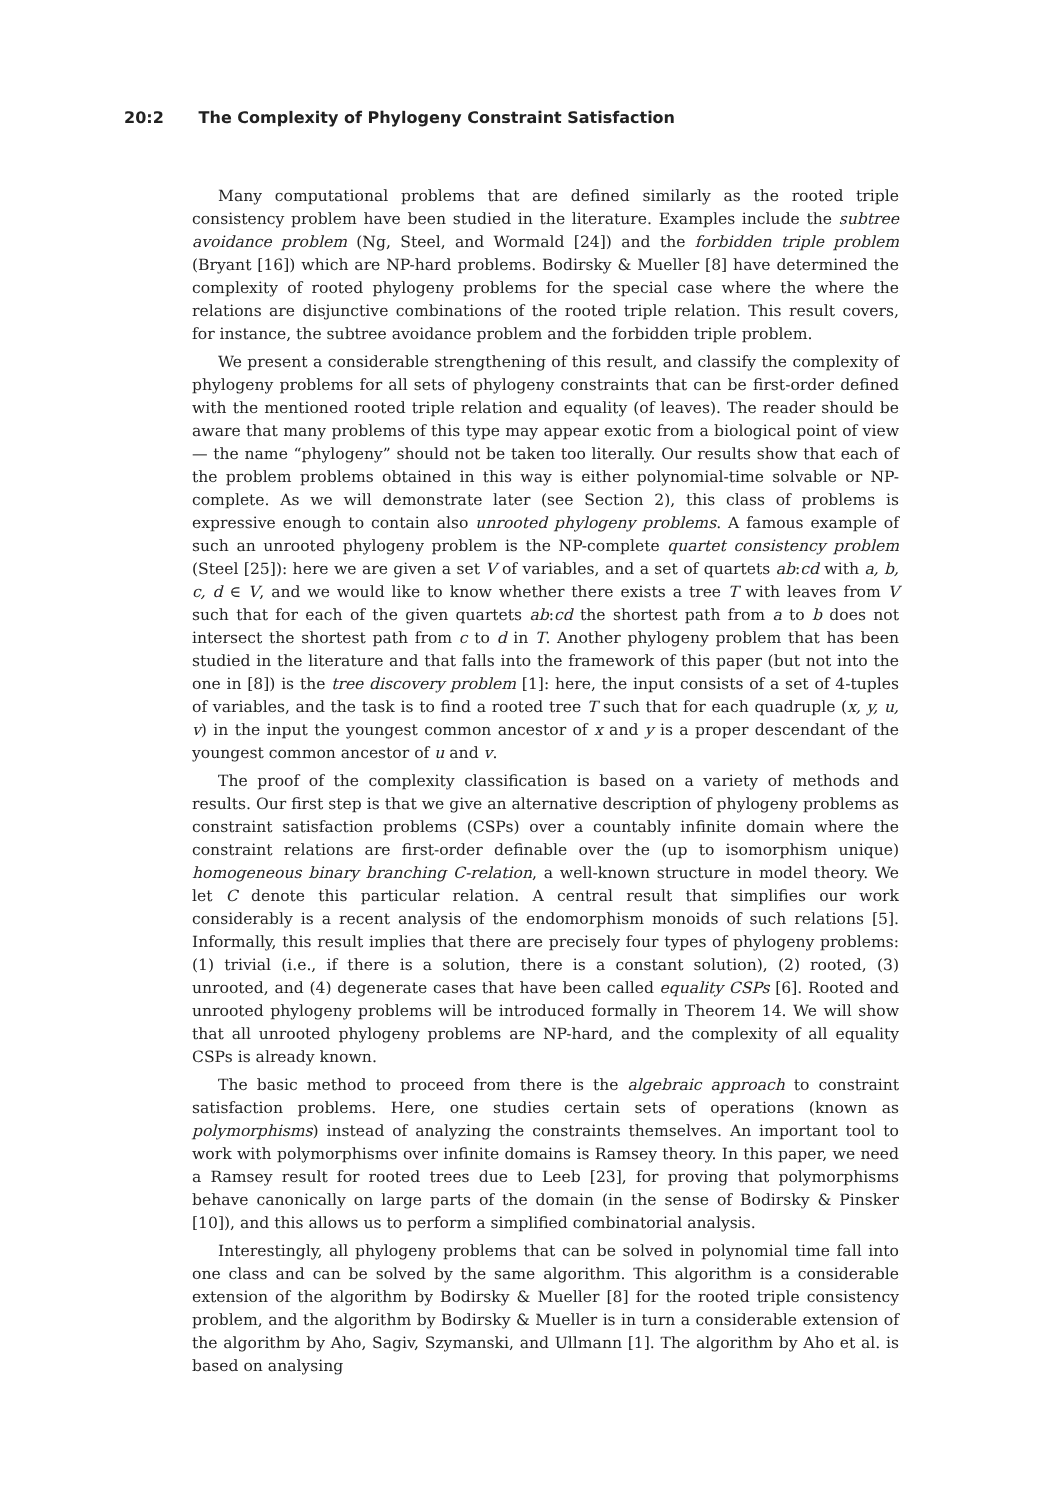20:2 The Complexity of Phylogeny Constraint Satisfaction
Many computational problems that are defined similarly as the rooted triple consistency problem have been studied in the literature. Examples include the subtree avoidance problem (Ng, Steel, and Wormald [24]) and the forbidden triple problem (Bryant [16]) which are NP-hard problems. Bodirsky & Mueller [8] have determined the complexity of rooted phylogeny problems for the special case where the where the relations are disjunctive combinations of the rooted triple relation. This result covers, for instance, the subtree avoidance problem and the forbidden triple problem.
We present a considerable strengthening of this result, and classify the complexity of phylogeny problems for all sets of phylogeny constraints that can be first-order defined with the mentioned rooted triple relation and equality (of leaves). The reader should be aware that many problems of this type may appear exotic from a biological point of view — the name “phylogeny” should not be taken too literally. Our results show that each of the problem problems obtained in this way is either polynomial-time solvable or NP-complete. As we will demonstrate later (see Section 2), this class of problems is expressive enough to contain also unrooted phylogeny problems. A famous example of such an unrooted phylogeny problem is the NP-complete quartet consistency problem (Steel [25]): here we are given a set V of variables, and a set of quartets ab:cd with a, b, c, d ∈ V, and we would like to know whether there exists a tree T with leaves from V such that for each of the given quartets ab:cd the shortest path from a to b does not intersect the shortest path from c to d in T. Another phylogeny problem that has been studied in the literature and that falls into the framework of this paper (but not into the one in [8]) is the tree discovery problem [1]: here, the input consists of a set of 4-tuples of variables, and the task is to find a rooted tree T such that for each quadruple (x, y, u, v) in the input the youngest common ancestor of x and y is a proper descendant of the youngest common ancestor of u and v.
The proof of the complexity classification is based on a variety of methods and results. Our first step is that we give an alternative description of phylogeny problems as constraint satisfaction problems (CSPs) over a countably infinite domain where the constraint relations are first-order definable over the (up to isomorphism unique) homogeneous binary branching C-relation, a well-known structure in model theory. We let C denote this particular relation. A central result that simplifies our work considerably is a recent analysis of the endomorphism monoids of such relations [5]. Informally, this result implies that there are precisely four types of phylogeny problems: (1) trivial (i.e., if there is a solution, there is a constant solution), (2) rooted, (3) unrooted, and (4) degenerate cases that have been called equality CSPs [6]. Rooted and unrooted phylogeny problems will be introduced formally in Theorem 14. We will show that all unrooted phylogeny problems are NP-hard, and the complexity of all equality CSPs is already known.
The basic method to proceed from there is the algebraic approach to constraint satisfaction problems. Here, one studies certain sets of operations (known as polymorphisms) instead of analyzing the constraints themselves. An important tool to work with polymorphisms over infinite domains is Ramsey theory. In this paper, we need a Ramsey result for rooted trees due to Leeb [23], for proving that polymorphisms behave canonically on large parts of the domain (in the sense of Bodirsky & Pinsker [10]), and this allows us to perform a simplified combinatorial analysis.
Interestingly, all phylogeny problems that can be solved in polynomial time fall into one class and can be solved by the same algorithm. This algorithm is a considerable extension of the algorithm by Bodirsky & Mueller [8] for the rooted triple consistency problem, and the algorithm by Bodirsky & Mueller is in turn a considerable extension of the algorithm by Aho, Sagiv, Szymanski, and Ullmann [1]. The algorithm by Aho et al. is based on analysing